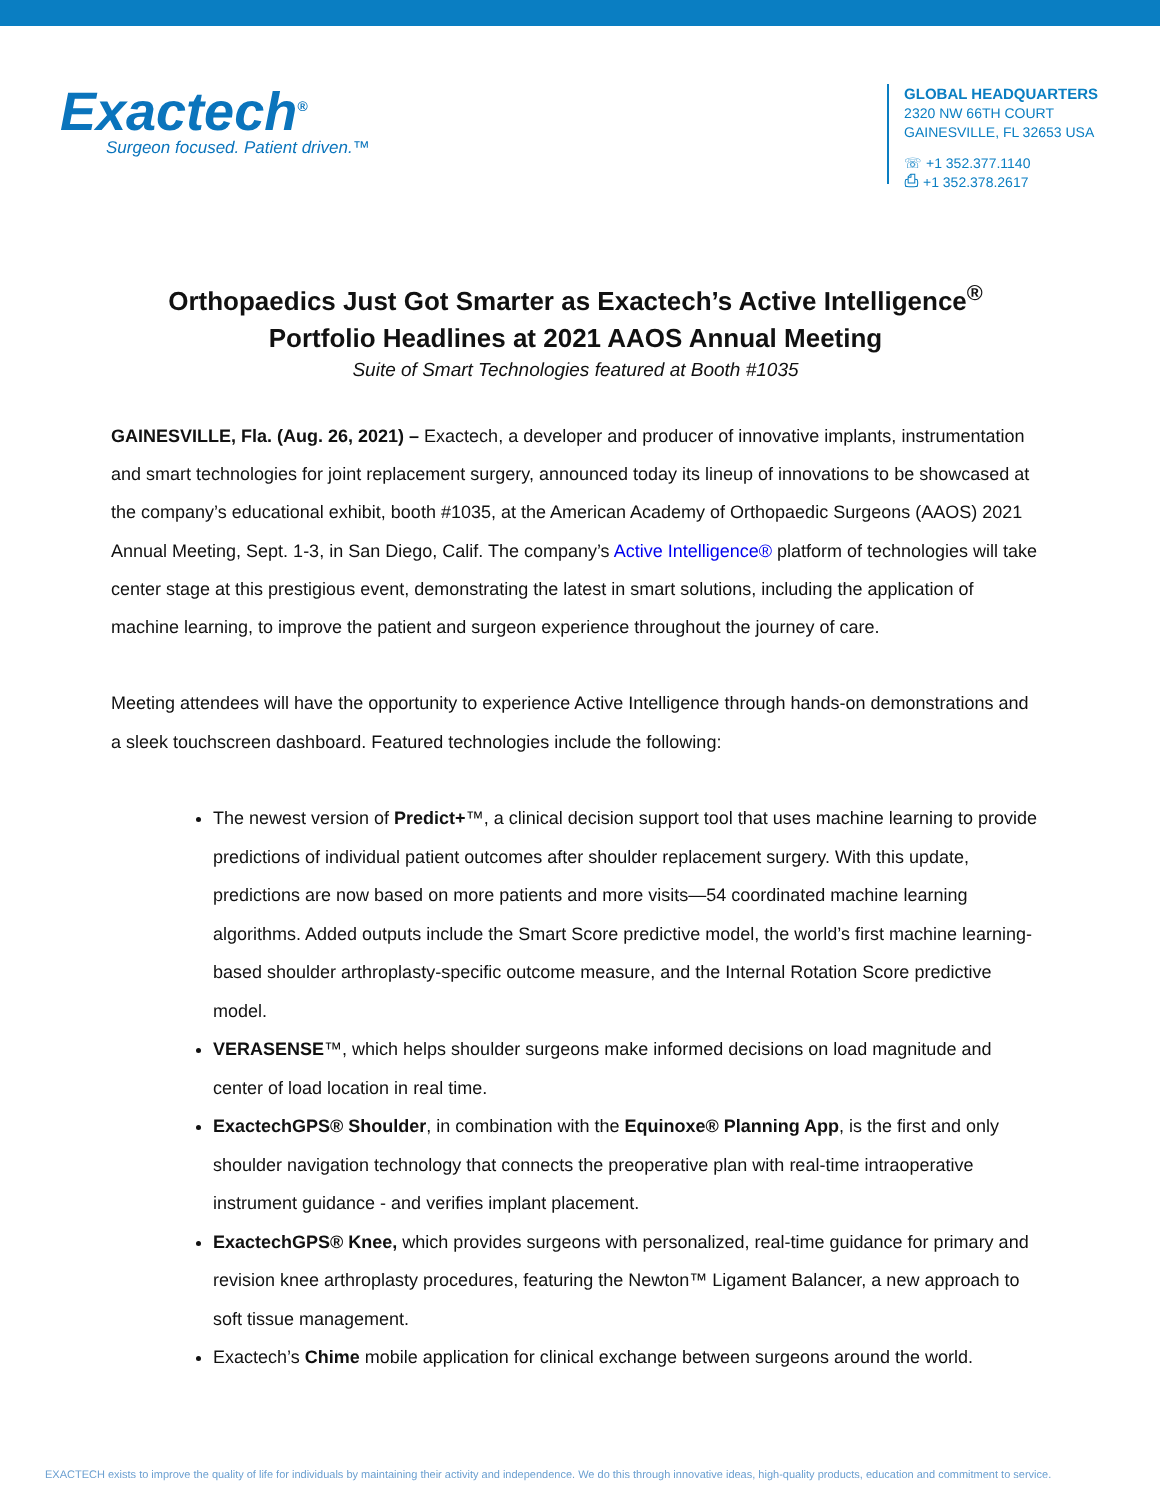Exactech<sup>®</sup>
Surgeon focused. Patient driven.™
GLOBAL HEADQUARTERS
2320 NW 66TH COURT
GAINESVILLE, FL 32653 USA
☏ +1 352.377.1140
⎙ +1 352.378.2617
Orthopaedics Just Got Smarter as Exactech’s Active Intelligence<sup>®</sup>
Portfolio Headlines at 2021 AAOS Annual Meeting
Suite of Smart Technologies featured at Booth #1035
GAINESVILLE, Fla. (Aug. 26, 2021) – Exactech, a developer and producer of innovative implants, instrumentation and smart technologies for joint replacement surgery, announced today its lineup of innovations to be showcased at the company’s educational exhibit, booth #1035, at the American Academy of Orthopaedic Surgeons (AAOS) 2021 Annual Meeting, Sept. 1-3, in San Diego, Calif. The company’s Active Intelligence® platform of technologies will take center stage at this prestigious event, demonstrating the latest in smart solutions, including the application of machine learning, to improve the patient and surgeon experience throughout the journey of care.
Meeting attendees will have the opportunity to experience Active Intelligence through hands-on demonstrations and a sleek touchscreen dashboard. Featured technologies include the following:
The newest version of Predict+™, a clinical decision support tool that uses machine learning to provide predictions of individual patient outcomes after shoulder replacement surgery. With this update, predictions are now based on more patients and more visits—54 coordinated machine learning algorithms. Added outputs include the Smart Score predictive model, the world’s first machine learning-based shoulder arthroplasty-specific outcome measure, and the Internal Rotation Score predictive model.
VERASENSE™, which helps shoulder surgeons make informed decisions on load magnitude and center of load location in real time.
ExactechGPS® Shoulder, in combination with the Equinoxe® Planning App, is the first and only shoulder navigation technology that connects the preoperative plan with real-time intraoperative instrument guidance - and verifies implant placement.
ExactechGPS® Knee, which provides surgeons with personalized, real-time guidance for primary and revision knee arthroplasty procedures, featuring the Newton™ Ligament Balancer, a new approach to soft tissue management.
Exactech’s Chime mobile application for clinical exchange between surgeons around the world.
EXACTECH exists to improve the quality of life for individuals by maintaining their activity and independence. We do this through innovative ideas, high-quality products, education and commitment to service.